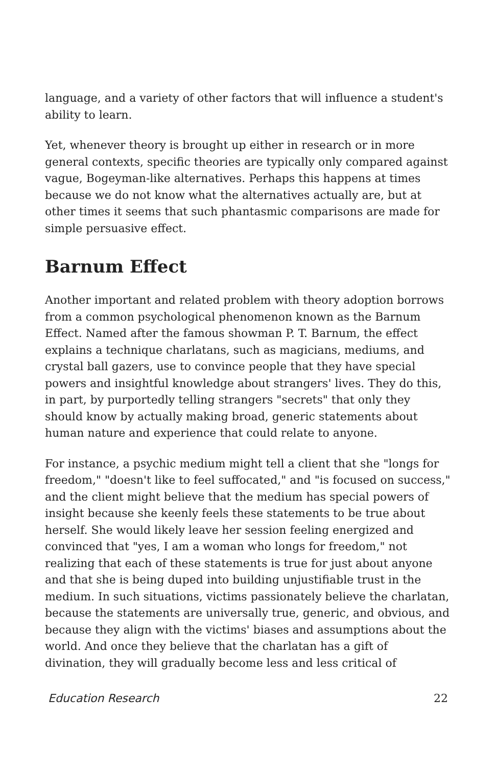language, and a variety of other factors that will influence a student's ability to learn.
Yet, whenever theory is brought up either in research or in more general contexts, specific theories are typically only compared against vague, Bogeyman-like alternatives. Perhaps this happens at times because we do not know what the alternatives actually are, but at other times it seems that such phantasmic comparisons are made for simple persuasive effect.
Barnum Effect
Another important and related problem with theory adoption borrows from a common psychological phenomenon known as the Barnum Effect. Named after the famous showman P. T. Barnum, the effect explains a technique charlatans, such as magicians, mediums, and crystal ball gazers, use to convince people that they have special powers and insightful knowledge about strangers' lives. They do this, in part, by purportedly telling strangers "secrets" that only they should know by actually making broad, generic statements about human nature and experience that could relate to anyone.
For instance, a psychic medium might tell a client that she "longs for freedom," "doesn't like to feel suffocated," and "is focused on success," and the client might believe that the medium has special powers of insight because she keenly feels these statements to be true about herself. She would likely leave her session feeling energized and convinced that "yes, I am a woman who longs for freedom," not realizing that each of these statements is true for just about anyone and that she is being duped into building unjustifiable trust in the medium. In such situations, victims passionately believe the charlatan, because the statements are universally true, generic, and obvious, and because they align with the victims' biases and assumptions about the world. And once they believe that the charlatan has a gift of divination, they will gradually become less and less critical of
Education Research 22